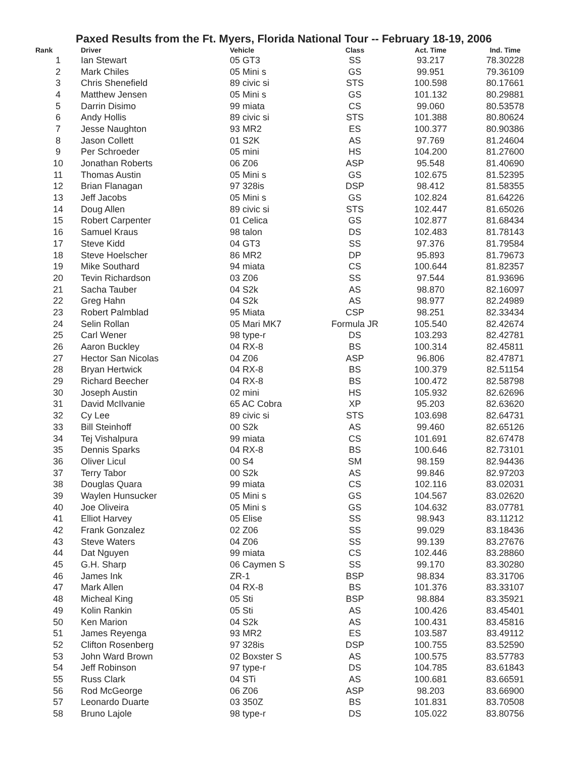Paxed Results from the Ft. Myers, Florida National Tour -- February 18-19, 2006
| Rank | Driver | Vehicle | Class | Act. Time | Ind. Time |
| --- | --- | --- | --- | --- | --- |
| 1 | Ian Stewart | 05 GT3 | SS | 93.217 | 78.30228 |
| 2 | Mark Chiles | 05 Mini s | GS | 99.951 | 79.36109 |
| 3 | Chris Shenefield | 89 civic si | STS | 100.598 | 80.17661 |
| 4 | Matthew Jensen | 05 Mini s | GS | 101.132 | 80.29881 |
| 5 | Darrin Disimo | 99 miata | CS | 99.060 | 80.53578 |
| 6 | Andy Hollis | 89 civic si | STS | 101.388 | 80.80624 |
| 7 | Jesse Naughton | 93 MR2 | ES | 100.377 | 80.90386 |
| 8 | Jason Collett | 01 S2K | AS | 97.769 | 81.24604 |
| 9 | Per Schroeder | 05 mini | HS | 104.200 | 81.27600 |
| 10 | Jonathan Roberts | 06 Z06 | ASP | 95.548 | 81.40690 |
| 11 | Thomas Austin | 05 Mini s | GS | 102.675 | 81.52395 |
| 12 | Brian Flanagan | 97 328is | DSP | 98.412 | 81.58355 |
| 13 | Jeff Jacobs | 05 Mini s | GS | 102.824 | 81.64226 |
| 14 | Doug Allen | 89 civic si | STS | 102.447 | 81.65026 |
| 15 | Robert Carpenter | 01 Celica | GS | 102.877 | 81.68434 |
| 16 | Samuel Kraus | 98 talon | DS | 102.483 | 81.78143 |
| 17 | Steve Kidd | 04 GT3 | SS | 97.376 | 81.79584 |
| 18 | Steve Hoelscher | 86 MR2 | DP | 95.893 | 81.79673 |
| 19 | Mike Southard | 94 miata | CS | 100.644 | 81.82357 |
| 20 | Tevin Richardson | 03 Z06 | SS | 97.544 | 81.93696 |
| 21 | Sacha Tauber | 04 S2k | AS | 98.870 | 82.16097 |
| 22 | Greg Hahn | 04 S2k | AS | 98.977 | 82.24989 |
| 23 | Robert Palmblad | 95 Miata | CSP | 98.251 | 82.33434 |
| 24 | Selin Rollan | 05 Mari MK7 | Formula JR | 105.540 | 82.42674 |
| 25 | Carl Wener | 98 type-r | DS | 103.293 | 82.42781 |
| 26 | Aaron Buckley | 04 RX-8 | BS | 100.314 | 82.45811 |
| 27 | Hector San Nicolas | 04 Z06 | ASP | 96.806 | 82.47871 |
| 28 | Bryan Hertwick | 04 RX-8 | BS | 100.379 | 82.51154 |
| 29 | Richard Beecher | 04 RX-8 | BS | 100.472 | 82.58798 |
| 30 | Joseph Austin | 02 mini | HS | 105.932 | 82.62696 |
| 31 | David McIlvanie | 65 AC Cobra | XP | 95.203 | 82.63620 |
| 32 | Cy Lee | 89 civic si | STS | 103.698 | 82.64731 |
| 33 | Bill Steinhoff | 00 S2k | AS | 99.460 | 82.65126 |
| 34 | Tej Vishalpura | 99 miata | CS | 101.691 | 82.67478 |
| 35 | Dennis Sparks | 04 RX-8 | BS | 100.646 | 82.73101 |
| 36 | Oliver Licul | 00 S4 | SM | 98.159 | 82.94436 |
| 37 | Terry Tabor | 00 S2k | AS | 99.846 | 82.97203 |
| 38 | Douglas Quara | 99 miata | CS | 102.116 | 83.02031 |
| 39 | Waylen Hunsucker | 05 Mini s | GS | 104.567 | 83.02620 |
| 40 | Joe Oliveira | 05 Mini s | GS | 104.632 | 83.07781 |
| 41 | Elliot Harvey | 05 Elise | SS | 98.943 | 83.11212 |
| 42 | Frank Gonzalez | 02 Z06 | SS | 99.029 | 83.18436 |
| 43 | Steve Waters | 04 Z06 | SS | 99.139 | 83.27676 |
| 44 | Dat Nguyen | 99 miata | CS | 102.446 | 83.28860 |
| 45 | G.H. Sharp | 06 Caymen S | SS | 99.170 | 83.30280 |
| 46 | James Ink | ZR-1 | BSP | 98.834 | 83.31706 |
| 47 | Mark Allen | 04 RX-8 | BS | 101.376 | 83.33107 |
| 48 | Micheal King | 05 Sti | BSP | 98.884 | 83.35921 |
| 49 | Kolin Rankin | 05 Sti | AS | 100.426 | 83.45401 |
| 50 | Ken Marion | 04 S2k | AS | 100.431 | 83.45816 |
| 51 | James Reyenga | 93 MR2 | ES | 103.587 | 83.49112 |
| 52 | Clifton Rosenberg | 97 328is | DSP | 100.755 | 83.52590 |
| 53 | John Ward Brown | 02 Boxster S | AS | 100.575 | 83.57783 |
| 54 | Jeff Robinson | 97 type-r | DS | 104.785 | 83.61843 |
| 55 | Russ Clark | 04 STi | AS | 100.681 | 83.66591 |
| 56 | Rod McGeorge | 06 Z06 | ASP | 98.203 | 83.66900 |
| 57 | Leonardo Duarte | 03 350Z | BS | 101.831 | 83.70508 |
| 58 | Bruno Lajole | 98 type-r | DS | 105.022 | 83.80756 |